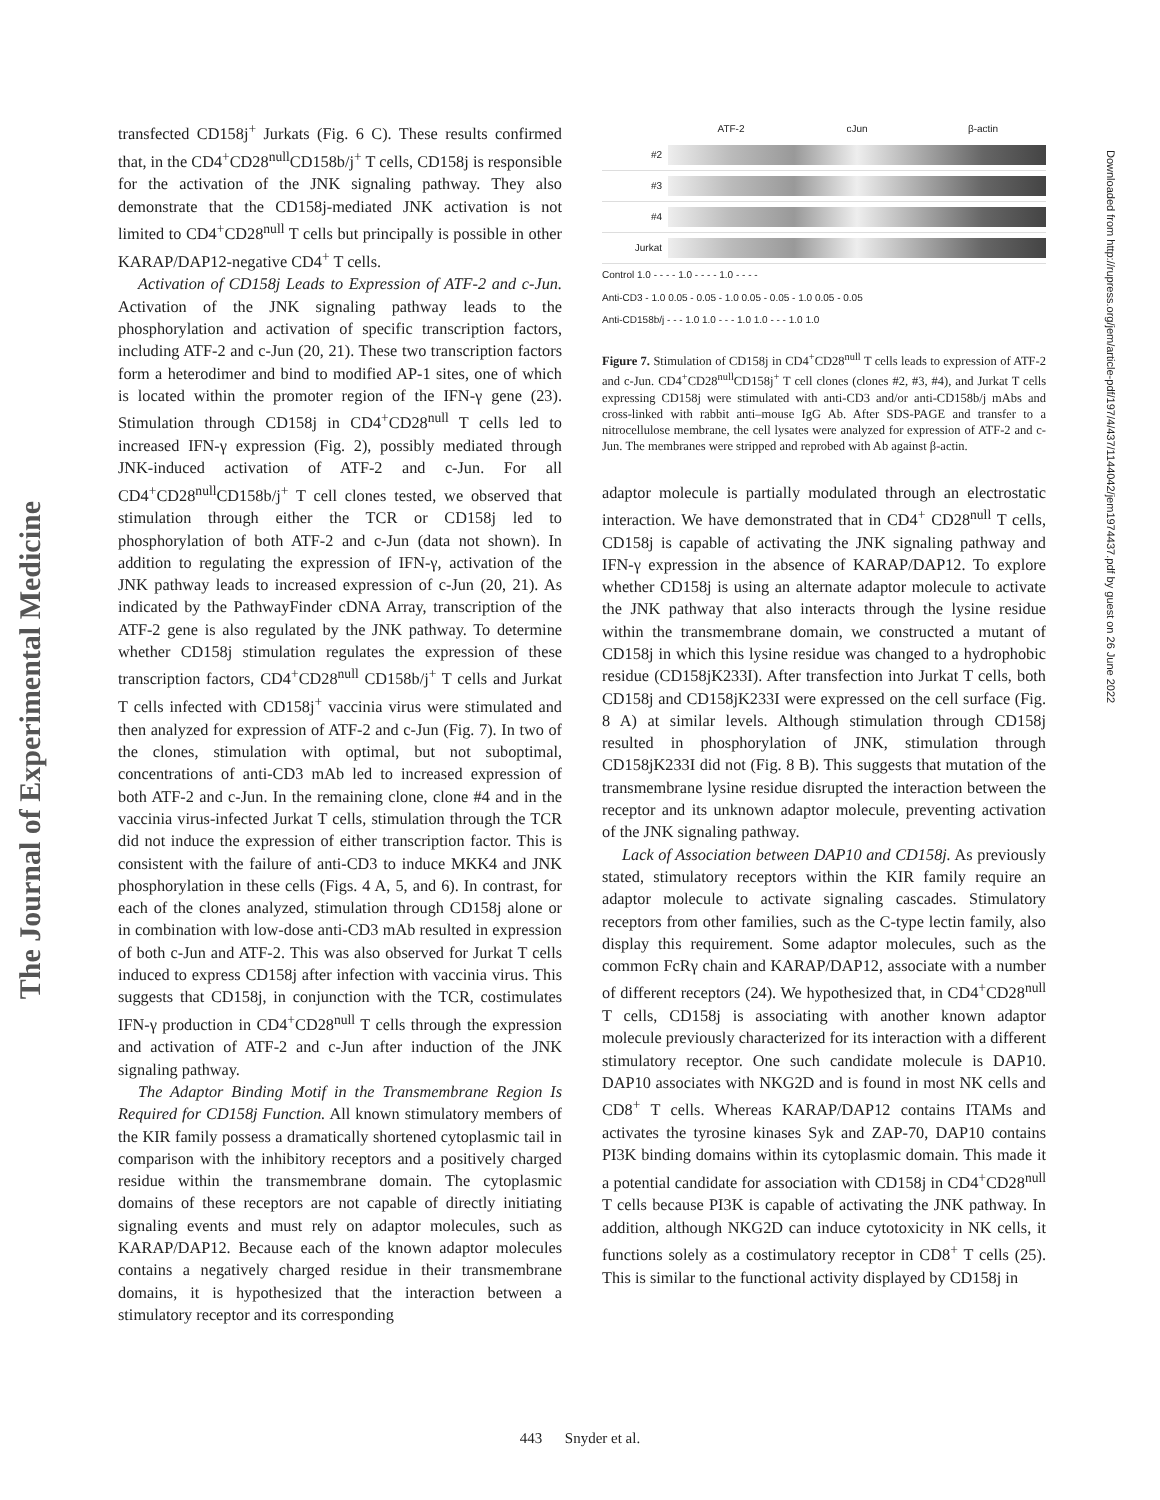The Journal of Experimental Medicine
transfected CD158j<sup>+</sup> Jurkats (Fig. 6 C). These results confirmed that, in the CD4<sup>+</sup>CD28<sup>null</sup>CD158b/j<sup>+</sup> T cells, CD158j is responsible for the activation of the JNK signaling pathway. They also demonstrate that the CD158j-mediated JNK activation is not limited to CD4<sup>+</sup>CD28<sup>null</sup> T cells but principally is possible in other KARAP/DAP12-negative CD4<sup>+</sup> T cells.
Activation of CD158j Leads to Expression of ATF-2 and c-Jun. Activation of the JNK signaling pathway leads to the phosphorylation and activation of specific transcription factors, including ATF-2 and c-Jun (20, 21). These two transcription factors form a heterodimer and bind to modified AP-1 sites, one of which is located within the promoter region of the IFN-γ gene (23). Stimulation through CD158j in CD4<sup>+</sup>CD28<sup>null</sup> T cells led to increased IFN-γ expression (Fig. 2), possibly mediated through JNK-induced activation of ATF-2 and c-Jun. For all CD4<sup>+</sup>CD28<sup>null</sup>CD158b/j<sup>+</sup> T cell clones tested, we observed that stimulation through either the TCR or CD158j led to phosphorylation of both ATF-2 and c-Jun (data not shown). In addition to regulating the expression of IFN-γ, activation of the JNK pathway leads to increased expression of c-Jun (20, 21). As indicated by the PathwayFinder cDNA Array, transcription of the ATF-2 gene is also regulated by the JNK pathway. To determine whether CD158j stimulation regulates the expression of these transcription factors, CD4<sup>+</sup>CD28<sup>null</sup> CD158b/j<sup>+</sup> T cells and Jurkat T cells infected with CD158j<sup>+</sup> vaccinia virus were stimulated and then analyzed for expression of ATF-2 and c-Jun (Fig. 7). In two of the clones, stimulation with optimal, but not suboptimal, concentrations of anti-CD3 mAb led to increased expression of both ATF-2 and c-Jun. In the remaining clone, clone #4 and in the vaccinia virus-infected Jurkat T cells, stimulation through the TCR did not induce the expression of either transcription factor. This is consistent with the failure of anti-CD3 to induce MKK4 and JNK phosphorylation in these cells (Figs. 4 A, 5, and 6). In contrast, for each of the clones analyzed, stimulation through CD158j alone or in combination with low-dose anti-CD3 mAb resulted in expression of both c-Jun and ATF-2. This was also observed for Jurkat T cells induced to express CD158j after infection with vaccinia virus. This suggests that CD158j, in conjunction with the TCR, costimulates IFN-γ production in CD4<sup>+</sup>CD28<sup>null</sup> T cells through the expression and activation of ATF-2 and c-Jun after induction of the JNK signaling pathway.
The Adaptor Binding Motif in the Transmembrane Region Is Required for CD158j Function. All known stimulatory members of the KIR family possess a dramatically shortened cytoplasmic tail in comparison with the inhibitory receptors and a positively charged residue within the transmembrane domain. The cytoplasmic domains of these receptors are not capable of directly initiating signaling events and must rely on adaptor molecules, such as KARAP/DAP12. Because each of the known adaptor molecules contains a negatively charged residue in their transmembrane domains, it is hypothesized that the interaction between a stimulatory receptor and its corresponding
ATF-2 cJun β-actin
#2
#3
#4
Jurkat
Control 1.0 - - - - 1.0 - - - - 1.0 - - - -
Anti-CD3 - 1.0 0.05 - 0.05 - 1.0 0.05 - 0.05 - 1.0 0.05 - 0.05
Anti-CD158b/j - - - 1.0 1.0 - - - 1.0 1.0 - - - 1.0 1.0
Figure 7. Stimulation of CD158j in CD4<sup>+</sup>CD28<sup>null</sup> T cells leads to expression of ATF-2 and c-Jun. CD4<sup>+</sup>CD28<sup>null</sup>CD158j<sup>+</sup> T cell clones (clones #2, #3, #4), and Jurkat T cells expressing CD158j were stimulated with anti-CD3 and/or anti-CD158b/j mAbs and cross-linked with rabbit anti–mouse IgG Ab. After SDS-PAGE and transfer to a nitrocellulose membrane, the cell lysates were analyzed for expression of ATF-2 and c-Jun. The membranes were stripped and reprobed with Ab against β-actin.
adaptor molecule is partially modulated through an electrostatic interaction. We have demonstrated that in CD4<sup>+</sup> CD28<sup>null</sup> T cells, CD158j is capable of activating the JNK signaling pathway and IFN-γ expression in the absence of KARAP/DAP12. To explore whether CD158j is using an alternate adaptor molecule to activate the JNK pathway that also interacts through the lysine residue within the transmembrane domain, we constructed a mutant of CD158j in which this lysine residue was changed to a hydrophobic residue (CD158jK233I). After transfection into Jurkat T cells, both CD158j and CD158jK233I were expressed on the cell surface (Fig. 8 A) at similar levels. Although stimulation through CD158j resulted in phosphorylation of JNK, stimulation through CD158jK233I did not (Fig. 8 B). This suggests that mutation of the transmembrane lysine residue disrupted the interaction between the receptor and its unknown adaptor molecule, preventing activation of the JNK signaling pathway.
Lack of Association between DAP10 and CD158j. As previously stated, stimulatory receptors within the KIR family require an adaptor molecule to activate signaling cascades. Stimulatory receptors from other families, such as the C-type lectin family, also display this requirement. Some adaptor molecules, such as the common FcRγ chain and KARAP/DAP12, associate with a number of different receptors (24). We hypothesized that, in CD4<sup>+</sup>CD28<sup>null</sup> T cells, CD158j is associating with another known adaptor molecule previously characterized for its interaction with a different stimulatory receptor. One such candidate molecule is DAP10. DAP10 associates with NKG2D and is found in most NK cells and CD8<sup>+</sup> T cells. Whereas KARAP/DAP12 contains ITAMs and activates the tyrosine kinases Syk and ZAP-70, DAP10 contains PI3K binding domains within its cytoplasmic domain. This made it a potential candidate for association with CD158j in CD4<sup>+</sup>CD28<sup>null</sup> T cells because PI3K is capable of activating the JNK pathway. In addition, although NKG2D can induce cytotoxicity in NK cells, it functions solely as a costimulatory receptor in CD8<sup>+</sup> T cells (25). This is similar to the functional activity displayed by CD158j in
Downloaded from http://rupress.org/jem/article-pdf/197/4/437/1144042/jem1974437.pdf by guest on 26 June 2022
443 Snyder et al.